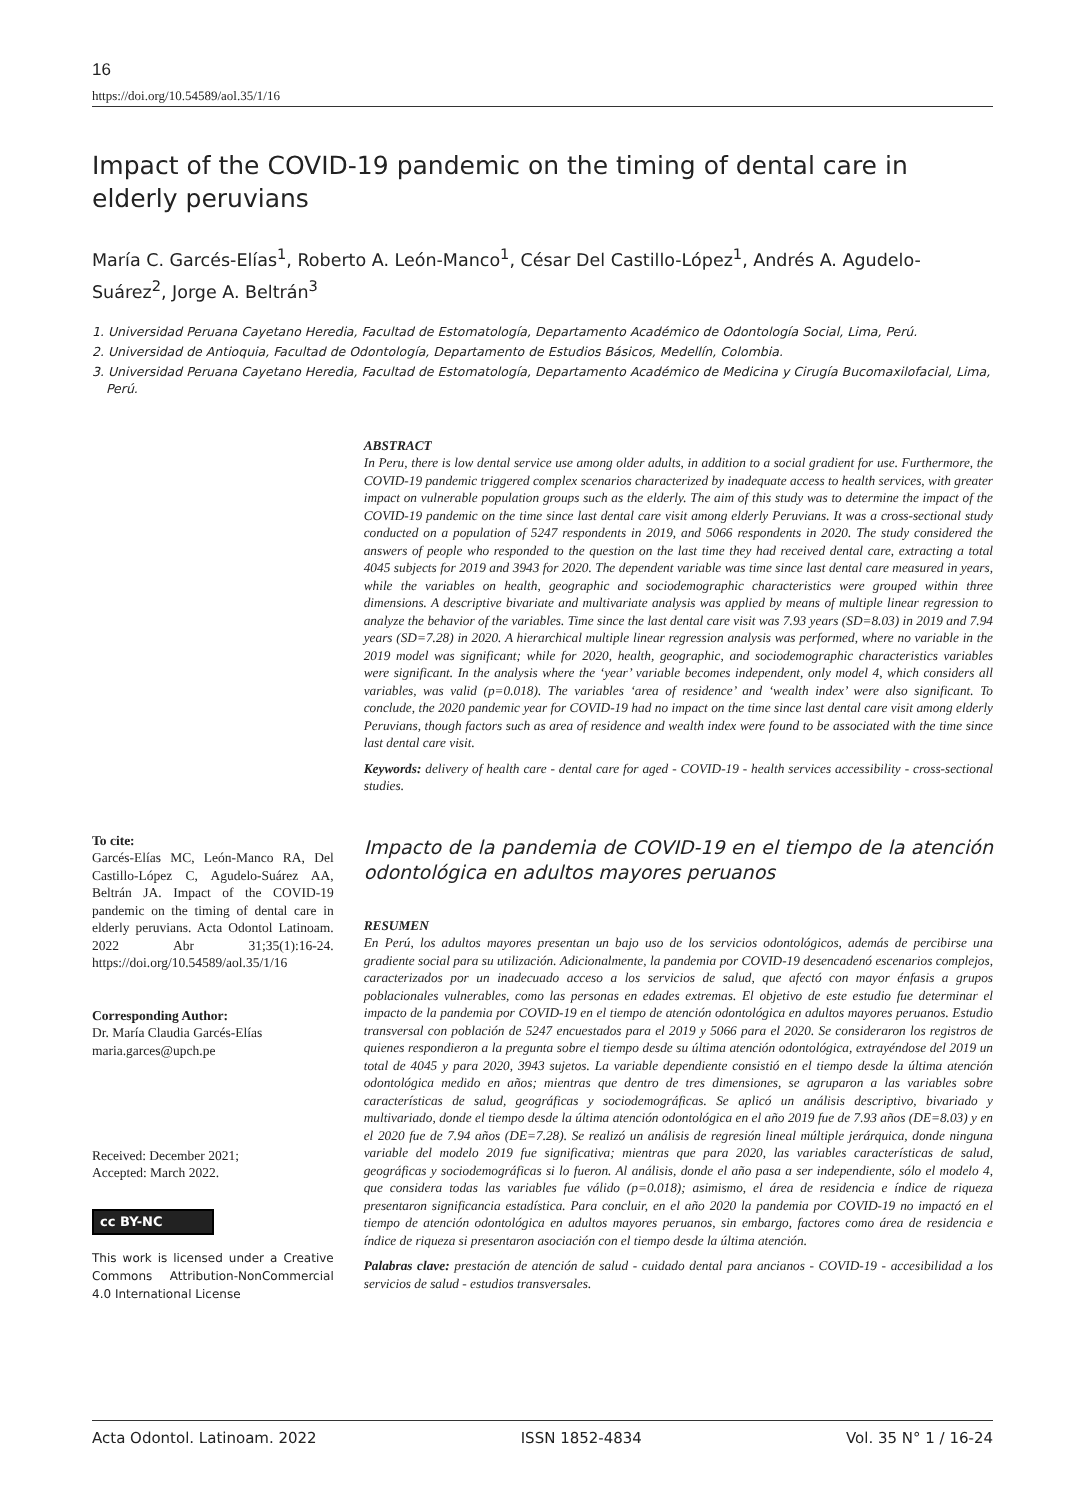16
https://doi.org/10.54589/aol.35/1/16
Impact of the COVID-19 pandemic on the timing of dental care in elderly peruvians
María C. Garcés-Elías<sup>1</sup>, Roberto A. León-Manco<sup>1</sup>, César Del Castillo-López<sup>1</sup>, Andrés A. Agudelo-Suárez<sup>2</sup>, Jorge A. Beltrán<sup>3</sup>
1. Universidad Peruana Cayetano Heredia, Facultad de Estomatología, Departamento Académico de Odontología Social, Lima, Perú.
2. Universidad de Antioquia, Facultad de Odontología, Departamento de Estudios Básicos, Medellín, Colombia.
3. Universidad Peruana Cayetano Heredia, Facultad de Estomatología, Departamento Académico de Medicina y Cirugía Bucomaxilofacial, Lima, Perú.
To cite:
Garcés-Elías MC, León-Manco RA, Del Castillo-López C, Agudelo-Suárez AA, Beltrán JA. Impact of the COVID-19 pandemic on the timing of dental care in elderly peruvians. Acta Odontol Latinoam. 2022 Abr 31;35(1):16-24. https://doi.org/10.54589/aol.35/1/16
Corresponding Author:
Dr. María Claudia Garcés-Elías
maria.garces@upch.pe
Received: December 2021;
Accepted: March 2022.
cc BY-NC
This work is licensed under a Creative Commons Attribution-NonCommercial 4.0 International License
ABSTRACT
In Peru, there is low dental service use among older adults, in addition to a social gradient for use. Furthermore, the COVID-19 pandemic triggered complex scenarios characterized by inadequate access to health services, with greater impact on vulnerable population groups such as the elderly. The aim of this study was to determine the impact of the COVID-19 pandemic on the time since last dental care visit among elderly Peruvians. It was a cross-sectional study conducted on a population of 5247 respondents in 2019, and 5066 respondents in 2020. The study considered the answers of people who responded to the question on the last time they had received dental care, extracting a total 4045 subjects for 2019 and 3943 for 2020. The dependent variable was time since last dental care measured in years, while the variables on health, geographic and sociodemographic characteristics were grouped within three dimensions. A descriptive bivariate and multivariate analysis was applied by means of multiple linear regression to analyze the behavior of the variables. Time since the last dental care visit was 7.93 years (SD=8.03) in 2019 and 7.94 years (SD=7.28) in 2020. A hierarchical multiple linear regression analysis was performed, where no variable in the 2019 model was significant; while for 2020, health, geographic, and sociodemographic characteristics variables were significant. In the analysis where the ‘year’ variable becomes independent, only model 4, which considers all variables, was valid (p=0.018). The variables ‘area of residence’ and ‘wealth index’ were also significant. To conclude, the 2020 pandemic year for COVID-19 had no impact on the time since last dental care visit among elderly Peruvians, though factors such as area of residence and wealth index were found to be associated with the time since last dental care visit.
Keywords: delivery of health care - dental care for aged - COVID-19 - health services accessibility - cross-sectional studies.
Impacto de la pandemia de COVID-19 en el tiempo de la atención odontológica en adultos mayores peruanos
RESUMEN
En Perú, los adultos mayores presentan un bajo uso de los servicios odontológicos, además de percibirse una gradiente social para su utilización. Adicionalmente, la pandemia por COVID-19 desencadenó escenarios complejos, caracterizados por un inadecuado acceso a los servicios de salud, que afectó con mayor énfasis a grupos poblacionales vulnerables, como las personas en edades extremas. El objetivo de este estudio fue determinar el impacto de la pandemia por COVID-19 en el tiempo de atención odontológica en adultos mayores peruanos. Estudio transversal con población de 5247 encuestados para el 2019 y 5066 para el 2020. Se consideraron los registros de quienes respondieron a la pregunta sobre el tiempo desde su última atención odontológica, extrayéndose del 2019 un total de 4045 y para 2020, 3943 sujetos. La variable dependiente consistió en el tiempo desde la última atención odontológica medido en años; mientras que dentro de tres dimensiones, se agruparon a las variables sobre características de salud, geográficas y sociodemográficas. Se aplicó un análisis descriptivo, bivariado y multivariado, donde el tiempo desde la última atención odontológica en el año 2019 fue de 7.93 años (DE=8.03) y en el 2020 fue de 7.94 años (DE=7.28). Se realizó un análisis de regresión lineal múltiple jerárquica, donde ninguna variable del modelo 2019 fue significativa; mientras que para 2020, las variables características de salud, geográficas y sociodemográficas si lo fueron. Al análisis, donde el año pasa a ser independiente, sólo el modelo 4, que considera todas las variables fue válido (p=0.018); asimismo, el área de residencia e índice de riqueza presentaron significancia estadística. Para concluir, en el año 2020 la pandemia por COVID-19 no impactó en el tiempo de atención odontológica en adultos mayores peruanos, sin embargo, factores como área de residencia e índice de riqueza si presentaron asociación con el tiempo desde la última atención.
Palabras clave: prestación de atención de salud - cuidado dental para ancianos - COVID-19 - accesibilidad a los servicios de salud - estudios transversales.
Acta Odontol. Latinoam. 2022 ISSN 1852-4834 Vol. 35 N° 1 / 16-24